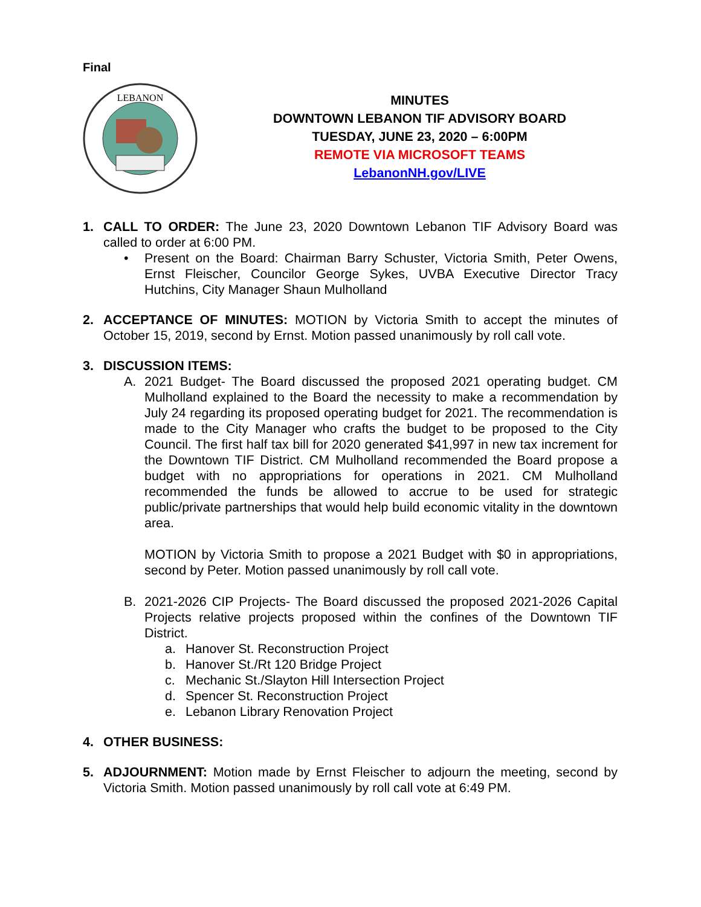Final
LEBANON
MINUTES
DOWNTOWN LEBANON TIF ADVISORY BOARD
TUESDAY, JUNE 23, 2020 – 6:00PM
REMOTE VIA MICROSOFT TEAMS
LebanonNH.gov/LIVE
1. CALL TO ORDER: The June 23, 2020 Downtown Lebanon TIF Advisory Board was called to order at 6:00 PM.
• Present on the Board: Chairman Barry Schuster, Victoria Smith, Peter Owens, Ernst Fleischer, Councilor George Sykes, UVBA Executive Director Tracy Hutchins, City Manager Shaun Mulholland
2. ACCEPTANCE OF MINUTES: MOTION by Victoria Smith to accept the minutes of October 15, 2019, second by Ernst. Motion passed unanimously by roll call vote.
3. DISCUSSION ITEMS:
A. 2021 Budget- The Board discussed the proposed 2021 operating budget. CM Mulholland explained to the Board the necessity to make a recommendation by July 24 regarding its proposed operating budget for 2021. The recommendation is made to the City Manager who crafts the budget to be proposed to the City Council. The first half tax bill for 2020 generated $41,997 in new tax increment for the Downtown TIF District. CM Mulholland recommended the Board propose a budget with no appropriations for operations in 2021. CM Mulholland recommended the funds be allowed to accrue to be used for strategic public/private partnerships that would help build economic vitality in the downtown area.
MOTION by Victoria Smith to propose a 2021 Budget with $0 in appropriations, second by Peter. Motion passed unanimously by roll call vote.
B. 2021-2026 CIP Projects- The Board discussed the proposed 2021-2026 Capital Projects relative projects proposed within the confines of the Downtown TIF District.
a. Hanover St. Reconstruction Project
b. Hanover St./Rt 120 Bridge Project
c. Mechanic St./Slayton Hill Intersection Project
d. Spencer St. Reconstruction Project
e. Lebanon Library Renovation Project
4. OTHER BUSINESS:
5. ADJOURNMENT: Motion made by Ernst Fleischer to adjourn the meeting, second by Victoria Smith. Motion passed unanimously by roll call vote at 6:49 PM.